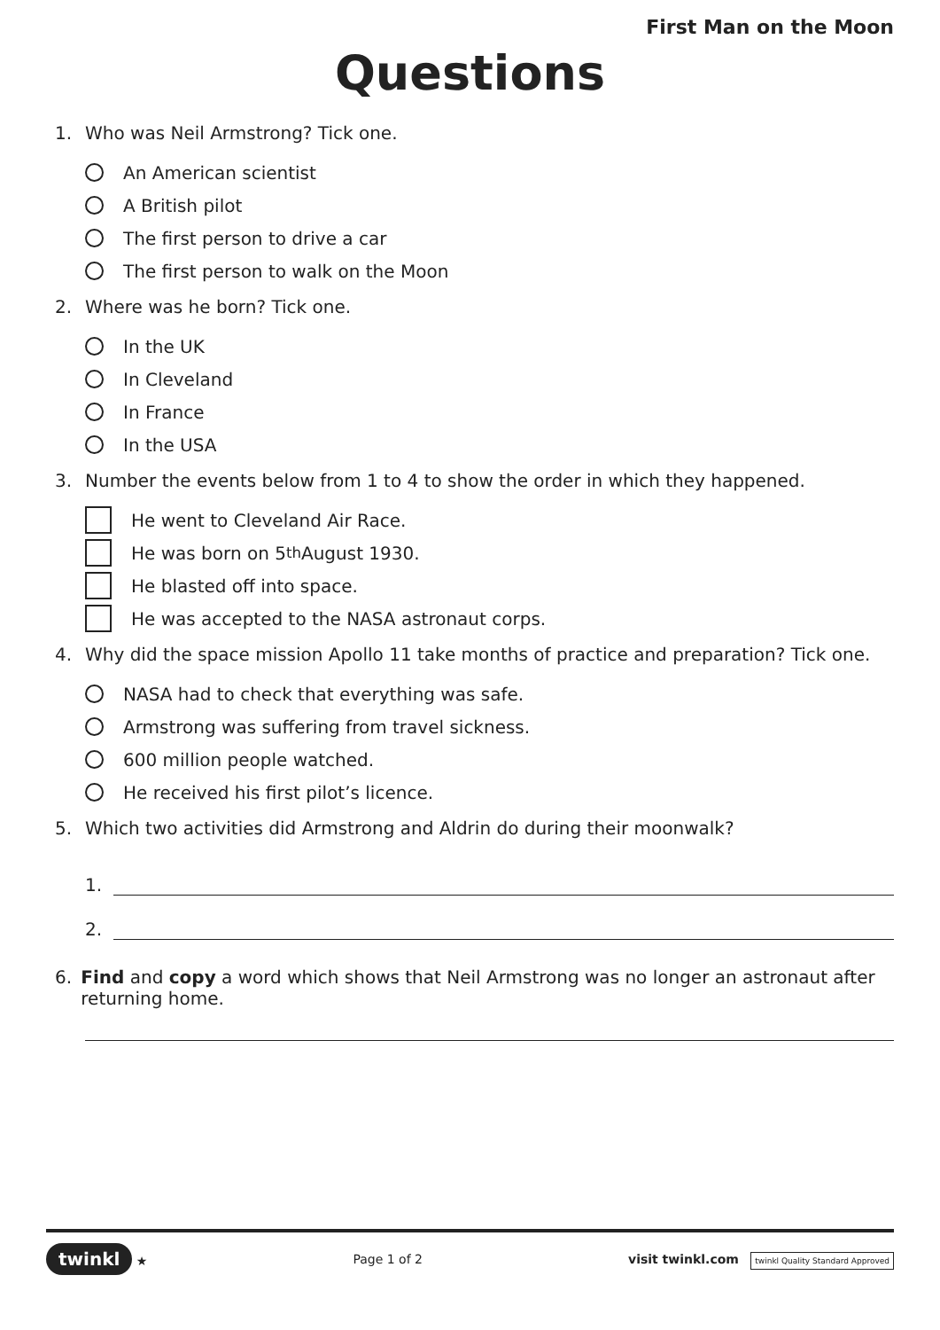First Man on the Moon
Questions
1. Who was Neil Armstrong? Tick one.
An American scientist
A British pilot
The first person to drive a car
The first person to walk on the Moon
2. Where was he born? Tick one.
In the UK
In Cleveland
In France
In the USA
3. Number the events below from 1 to 4 to show the order in which they happened.
He went to Cleveland Air Race.
He was born on 5<sup>th</sup> August 1930.
He blasted off into space.
He was accepted to the NASA astronaut corps.
4. Why did the space mission Apollo 11 take months of practice and preparation? Tick one.
NASA had to check that everything was safe.
Armstrong was suffering from travel sickness.
600 million people watched.
He received his first pilot’s licence.
5. Which two activities did Armstrong and Aldrin do during their moonwalk?
1.
2.
6. Find and copy a word which shows that Neil Armstrong was no longer an astronaut after returning home.
twinkl ★ Page 1 of 2 visit twinkl.com twinkl Quality Standard Approved